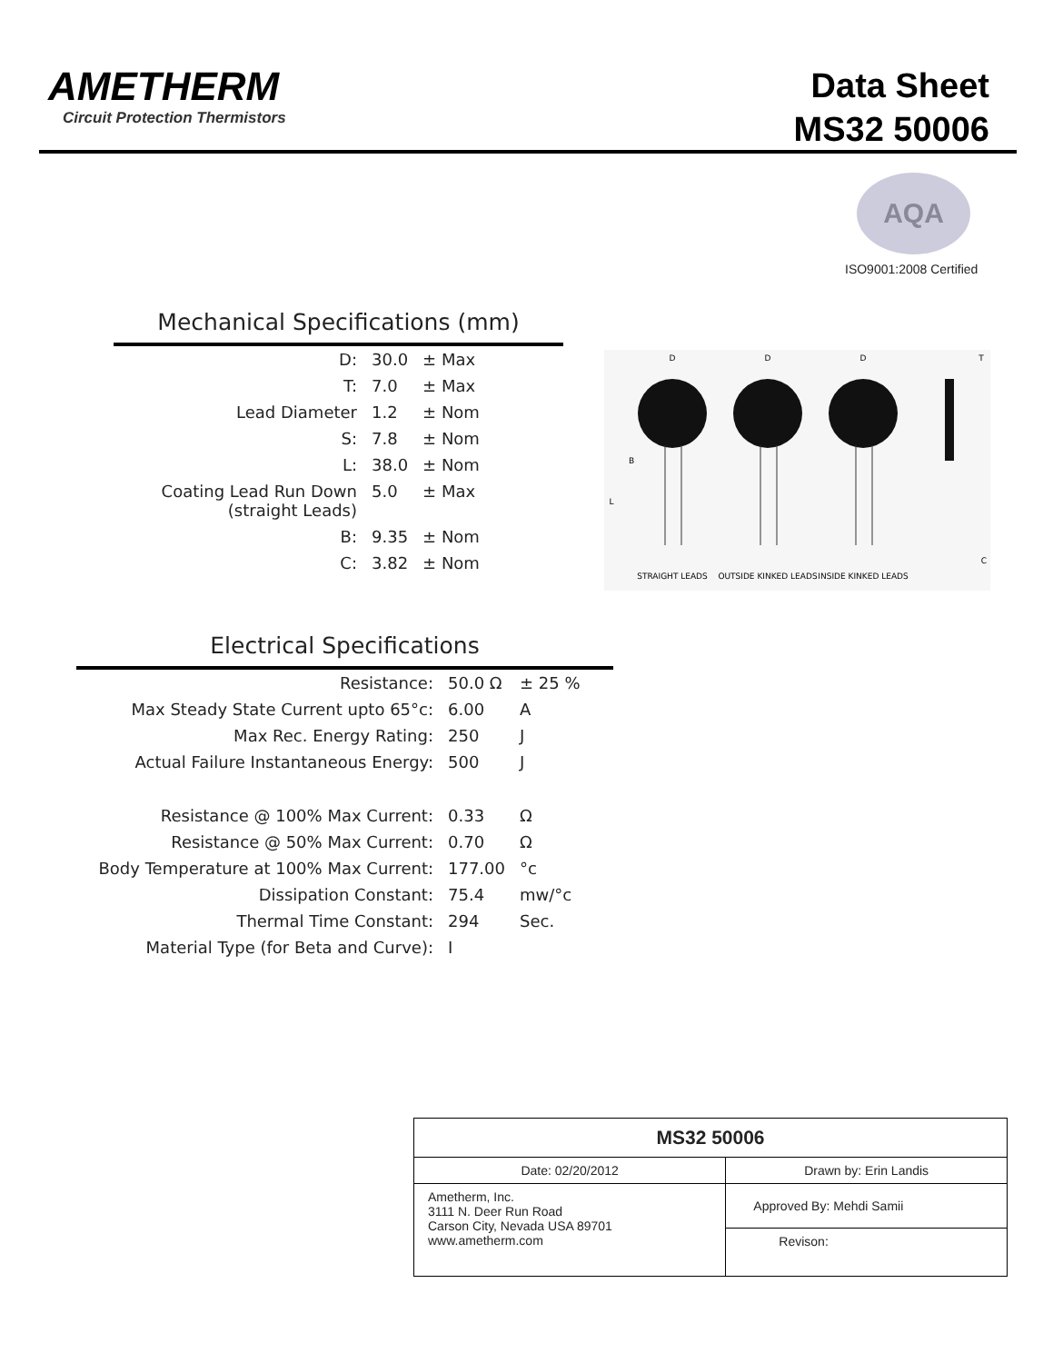AMETHERM
Circuit Protection Thermistors
Data Sheet
MS32 50006
AQA
ISO9001:2008 Certified
Mechanical Specifications (mm)
| D: | 30.0 | ± Max |
| T: | 7.0 | ± Max |
| Lead Diameter | 1.2 | ± Nom |
| S: | 7.8 | ± Nom |
| L: | 38.0 | ± Nom |
| Coating Lead Run Down (straight Leads) | 5.0 | ± Max |
| B: | 9.35 | ± Nom |
| C: | 3.82 | ± Nom |
D
D
D
T
B
L
C
STRAIGHT LEADS
OUTSIDE KINKED LEADS
INSIDE KINKED LEADS
Electrical Specifications
| Resistance: | 50.0 Ω | ± 25 % |
| Max Steady State Current upto 65°c: | 6.00 | A |
| Max Rec. Energy Rating: | 250 | J |
| Actual Failure Instantaneous Energy: | 500 | J |
| Resistance @ 100% Max Current: | 0.33 | Ω |
| Resistance @ 50% Max Current: | 0.70 | Ω |
| Body Temperature at 100% Max Current: | 177.00 | °c |
| Dissipation Constant: | 75.4 | mw/°c |
| Thermal Time Constant: | 294 | Sec. |
| Material Type (for Beta and Curve): | I | |
| MS32 50006 | |
| Date: 02/20/2012 | Drawn by: Erin Landis |
| Ametherm, Inc. 3111 N. Deer Run Road Carson City, Nevada USA 89701 www.ametherm.com | Approved By: Mehdi Samii |
| | Revison: |